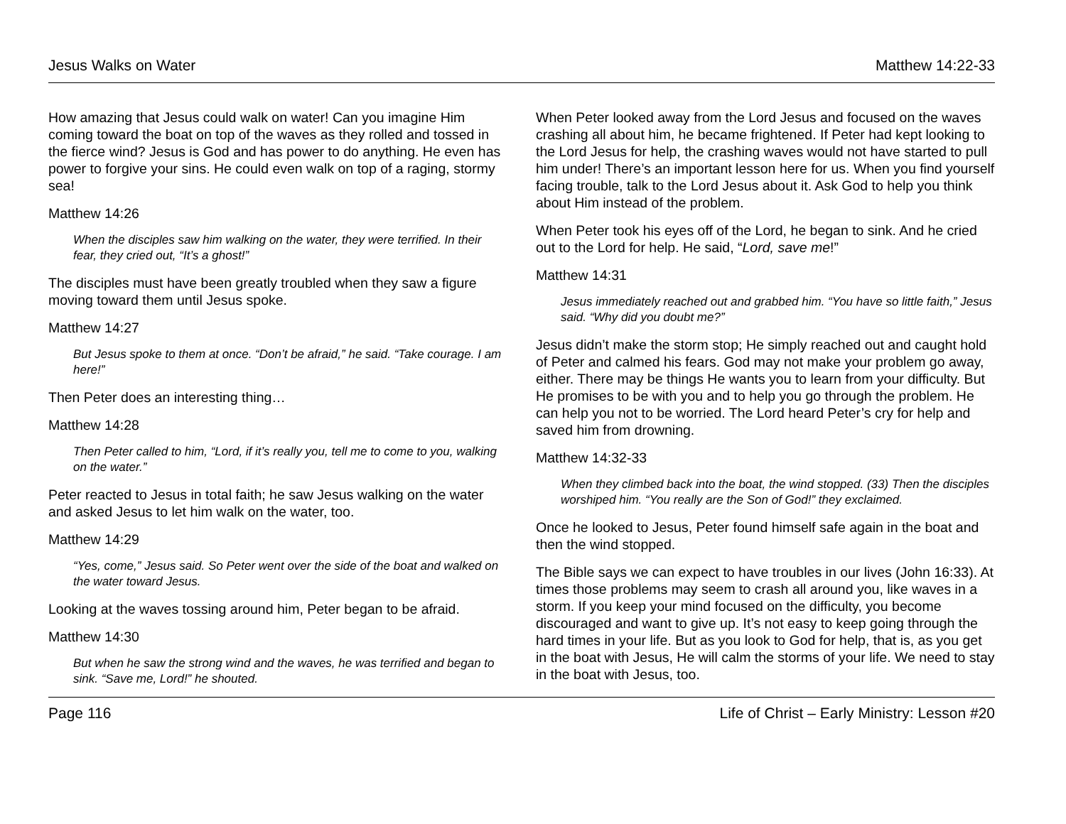Jesus Walks on Water Matthew 14:22-33
How amazing that Jesus could walk on water! Can you imagine Him coming toward the boat on top of the waves as they rolled and tossed in the fierce wind? Jesus is God and has power to do anything. He even has power to forgive your sins. He could even walk on top of a raging, stormy sea!
Matthew 14:26
When the disciples saw him walking on the water, they were terrified. In their fear, they cried out, “It’s a ghost!”
The disciples must have been greatly troubled when they saw a figure moving toward them until Jesus spoke.
Matthew 14:27
But Jesus spoke to them at once. “Don’t be afraid,” he said. “Take courage. I am here!”
Then Peter does an interesting thing…
Matthew 14:28
Then Peter called to him, “Lord, if it’s really you, tell me to come to you, walking on the water.”
Peter reacted to Jesus in total faith; he saw Jesus walking on the water and asked Jesus to let him walk on the water, too.
Matthew 14:29
“Yes, come,” Jesus said. So Peter went over the side of the boat and walked on the water toward Jesus.
Looking at the waves tossing around him, Peter began to be afraid.
Matthew 14:30
But when he saw the strong wind and the waves, he was terrified and began to sink. “Save me, Lord!” he shouted.
When Peter looked away from the Lord Jesus and focused on the waves crashing all about him, he became frightened. If Peter had kept looking to the Lord Jesus for help, the crashing waves would not have started to pull him under! There’s an important lesson here for us. When you find yourself facing trouble, talk to the Lord Jesus about it. Ask God to help you think about Him instead of the problem.
When Peter took his eyes off of the Lord, he began to sink. And he cried out to the Lord for help. He said, “Lord, save me!”
Matthew 14:31
Jesus immediately reached out and grabbed him. “You have so little faith,” Jesus said. “Why did you doubt me?”
Jesus didn’t make the storm stop; He simply reached out and caught hold of Peter and calmed his fears. God may not make your problem go away, either. There may be things He wants you to learn from your difficulty. But He promises to be with you and to help you go through the problem. He can help you not to be worried. The Lord heard Peter’s cry for help and saved him from drowning.
Matthew 14:32-33
When they climbed back into the boat, the wind stopped. (33) Then the disciples worshiped him. “You really are the Son of God!” they exclaimed.
Once he looked to Jesus, Peter found himself safe again in the boat and then the wind stopped.
The Bible says we can expect to have troubles in our lives (John 16:33). At times those problems may seem to crash all around you, like waves in a storm. If you keep your mind focused on the difficulty, you become discouraged and want to give up. It’s not easy to keep going through the hard times in your life. But as you look to God for help, that is, as you get in the boat with Jesus, He will calm the storms of your life. We need to stay in the boat with Jesus, too.
Page 116 Life of Christ – Early Ministry: Lesson #20